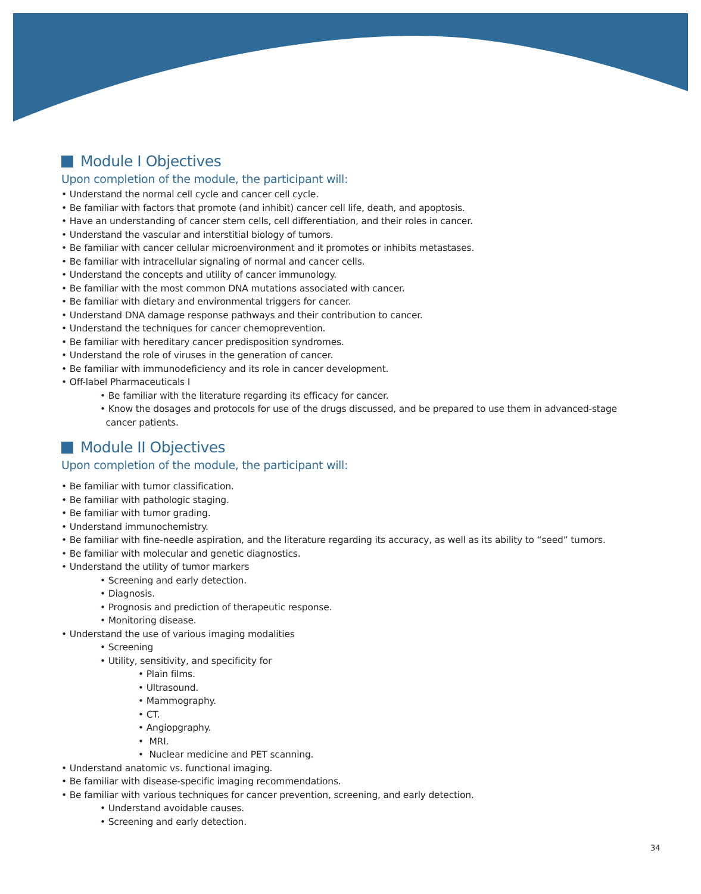Module I Objectives
Upon completion of the module, the participant will:
• Understand the normal cell cycle and cancer cell cycle.
• Be familiar with factors that promote (and inhibit) cancer cell life, death, and apoptosis.
• Have an understanding of cancer stem cells, cell differentiation, and their roles in cancer.
• Understand the vascular and interstitial biology of tumors.
• Be familiar with cancer cellular microenvironment and it promotes or inhibits metastases.
• Be familiar with intracellular signaling of normal and cancer cells.
• Understand the concepts and utility of cancer immunology.
• Be familiar with the most common DNA mutations associated with cancer.
• Be familiar with dietary and environmental triggers for cancer.
• Understand DNA damage response pathways and their contribution to cancer.
• Understand the techniques for cancer chemoprevention.
• Be familiar with hereditary cancer predisposition syndromes.
• Understand the role of viruses in the generation of cancer.
• Be familiar with immunodeficiency and its role in cancer development.
• Off-label Pharmaceuticals I
• Be familiar with the literature regarding its efficacy for cancer.
• Know the dosages and protocols for use of the drugs discussed, and be prepared to use them in advanced-stage
cancer patients.
Module II Objectives
Upon completion of the module, the participant will:
• Be familiar with tumor classification.
• Be familiar with pathologic staging.
• Be familiar with tumor grading.
• Understand immunochemistry.
• Be familiar with fine-needle aspiration, and the literature regarding its accuracy, as well as its ability to “seed” tumors.
• Be familiar with molecular and genetic diagnostics.
• Understand the utility of tumor markers
• Screening and early detection.
• Diagnosis.
• Prognosis and prediction of therapeutic response.
• Monitoring disease.
• Understand the use of various imaging modalities
• Screening
• Utility, sensitivity, and specificity for
• Plain films.
• Ultrasound.
• Mammography.
• CT.
• Angiopgraphy.
• MRI.
• Nuclear medicine and PET scanning.
• Understand anatomic vs. functional imaging.
• Be familiar with disease-specific imaging recommendations.
• Be familiar with various techniques for cancer prevention, screening, and early detection.
• Understand avoidable causes.
• Screening and early detection.
34